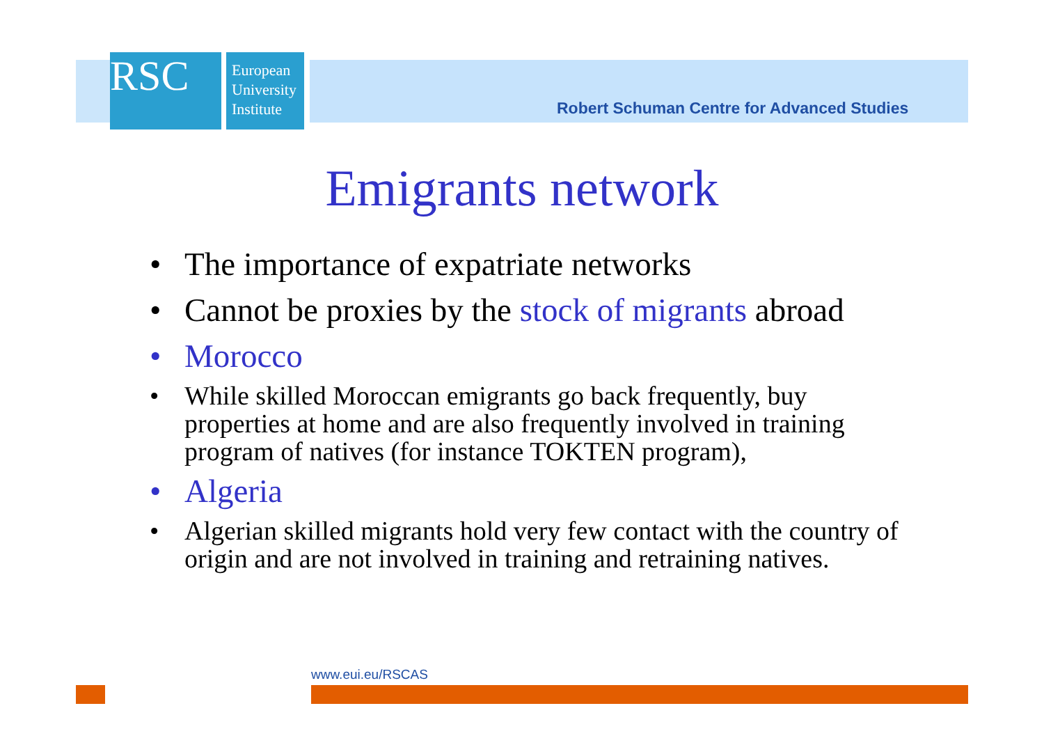RSC
European
University
Institute
Robert Schuman Centre for Advanced Studies
Emigrants network
• The importance of expatriate networks
• Cannot be proxies by the stock of migrants abroad
• Morocco
• While skilled Moroccan emigrants go back frequently, buy properties at home and are also frequently involved in training program of natives (for instance TOKTEN program),
• Algeria
• Algerian skilled migrants hold very few contact with the country of origin and are not involved in training and retraining natives.
www.eui.eu/RSCAS